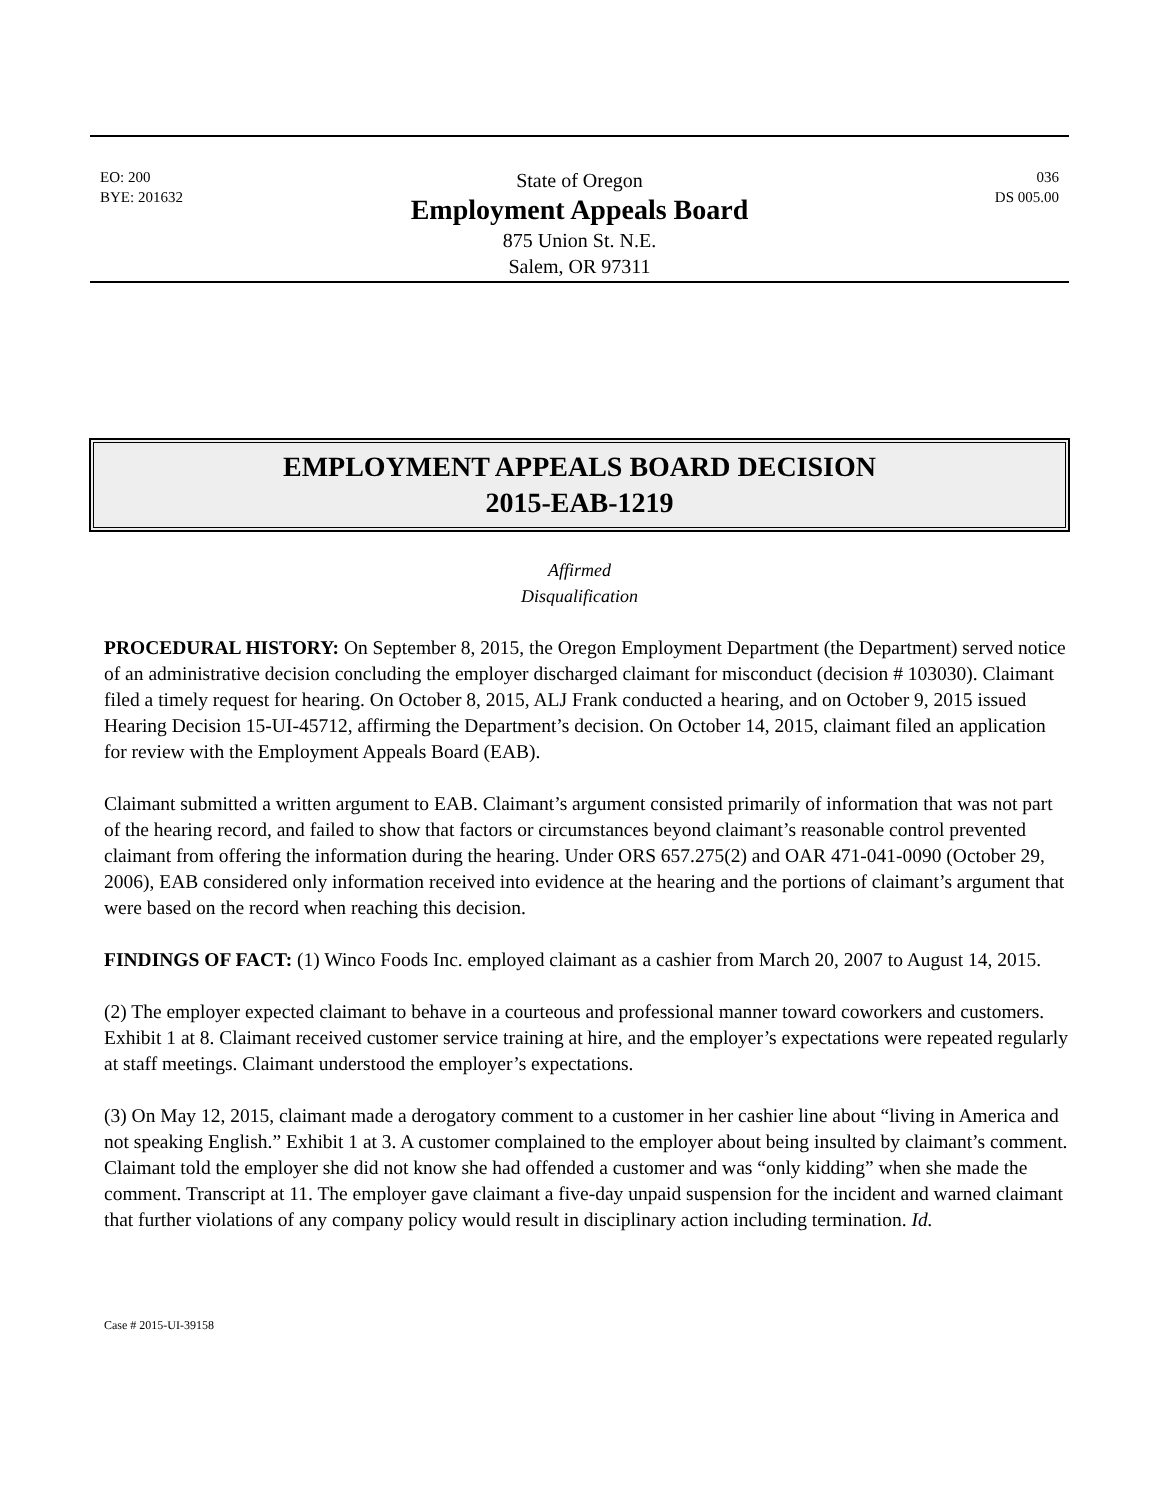EO: 200
BYE: 201632
State of Oregon
Employment Appeals Board
875 Union St. N.E.
Salem, OR 97311
036
DS 005.00
EMPLOYMENT APPEALS BOARD DECISION
2015-EAB-1219
Affirmed
Disqualification
PROCEDURAL HISTORY: On September 8, 2015, the Oregon Employment Department (the Department) served notice of an administrative decision concluding the employer discharged claimant for misconduct (decision # 103030). Claimant filed a timely request for hearing. On October 8, 2015, ALJ Frank conducted a hearing, and on October 9, 2015 issued Hearing Decision 15-UI-45712, affirming the Department’s decision. On October 14, 2015, claimant filed an application for review with the Employment Appeals Board (EAB).
Claimant submitted a written argument to EAB. Claimant’s argument consisted primarily of information that was not part of the hearing record, and failed to show that factors or circumstances beyond claimant’s reasonable control prevented claimant from offering the information during the hearing. Under ORS 657.275(2) and OAR 471-041-0090 (October 29, 2006), EAB considered only information received into evidence at the hearing and the portions of claimant’s argument that were based on the record when reaching this decision.
FINDINGS OF FACT: (1) Winco Foods Inc. employed claimant as a cashier from March 20, 2007 to August 14, 2015.
(2) The employer expected claimant to behave in a courteous and professional manner toward coworkers and customers. Exhibit 1 at 8. Claimant received customer service training at hire, and the employer’s expectations were repeated regularly at staff meetings. Claimant understood the employer’s expectations.
(3) On May 12, 2015, claimant made a derogatory comment to a customer in her cashier line about “living in America and not speaking English.” Exhibit 1 at 3. A customer complained to the employer about being insulted by claimant’s comment. Claimant told the employer she did not know she had offended a customer and was “only kidding” when she made the comment. Transcript at 11. The employer gave claimant a five-day unpaid suspension for the incident and warned claimant that further violations of any company policy would result in disciplinary action including termination. Id.
Case # 2015-UI-39158